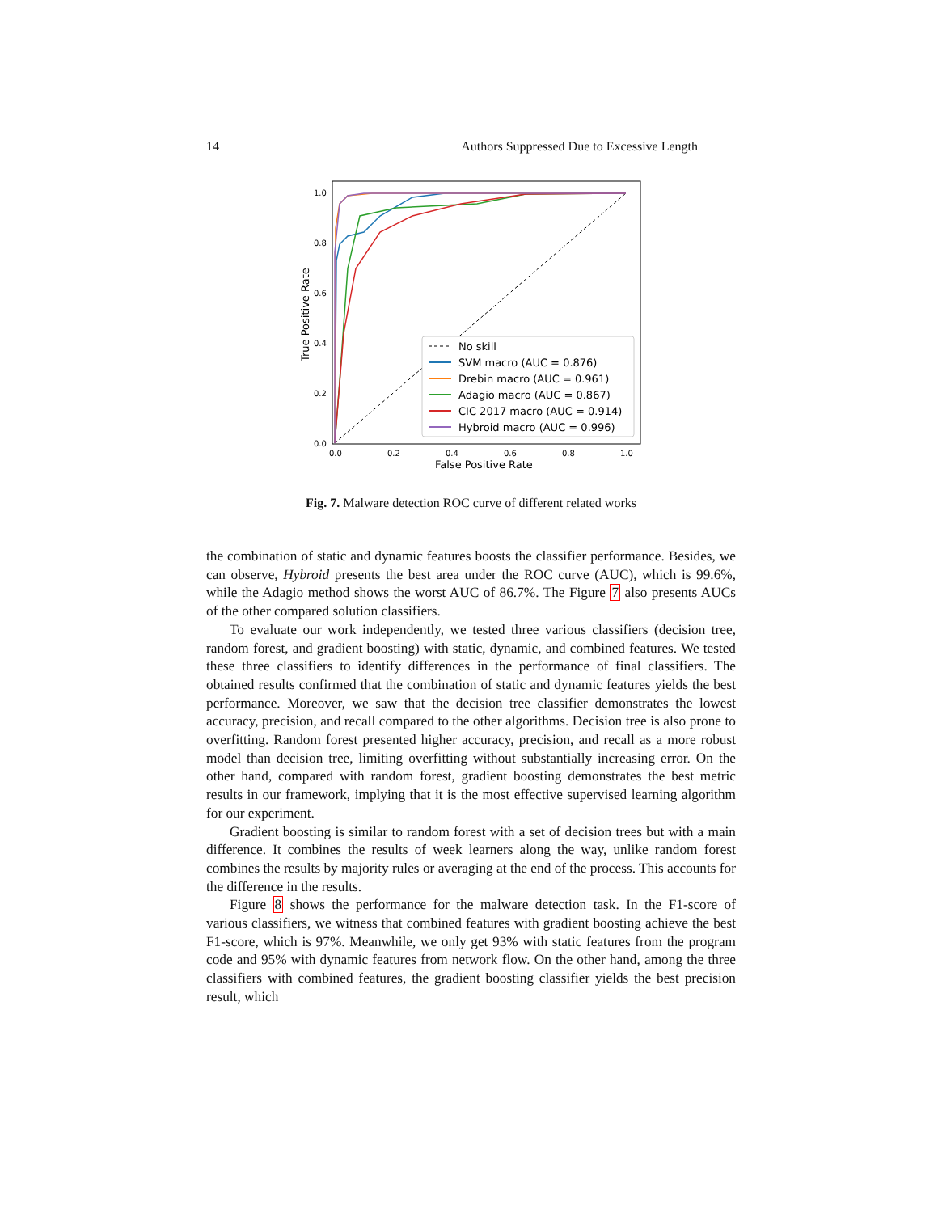14 Authors Suppressed Due to Excessive Length
1.0
0.8
0.6
0.4
0.2
0.0
0.0
0.2
0.4
0.6
0.8
1.0
False Positive Rate
True Positive Rate
No skill
SVM macro (AUC = 0.876)
Drebin macro (AUC = 0.961)
Adagio macro (AUC = 0.867)
CIC 2017 macro (AUC = 0.914)
Hybroid macro (AUC = 0.996)
Fig. 7. Malware detection ROC curve of different related works
the combination of static and dynamic features boosts the classifier performance. Besides, we can observe, Hybroid presents the best area under the ROC curve (AUC), which is 99.6%, while the Adagio method shows the worst AUC of 86.7%. The Figure 7 also presents AUCs of the other compared solution classifiers.
To evaluate our work independently, we tested three various classifiers (decision tree, random forest, and gradient boosting) with static, dynamic, and combined features. We tested these three classifiers to identify differences in the performance of final classifiers. The obtained results confirmed that the combination of static and dynamic features yields the best performance. Moreover, we saw that the decision tree classifier demonstrates the lowest accuracy, precision, and recall compared to the other algorithms. Decision tree is also prone to overfitting. Random forest presented higher accuracy, precision, and recall as a more robust model than decision tree, limiting overfitting without substantially increasing error. On the other hand, compared with random forest, gradient boosting demonstrates the best metric results in our framework, implying that it is the most effective supervised learning algorithm for our experiment.
Gradient boosting is similar to random forest with a set of decision trees but with a main difference. It combines the results of week learners along the way, unlike random forest combines the results by majority rules or averaging at the end of the process. This accounts for the difference in the results.
Figure 8 shows the performance for the malware detection task. In the F1-score of various classifiers, we witness that combined features with gradient boosting achieve the best F1-score, which is 97%. Meanwhile, we only get 93% with static features from the program code and 95% with dynamic features from network flow. On the other hand, among the three classifiers with combined features, the gradient boosting classifier yields the best precision result, which